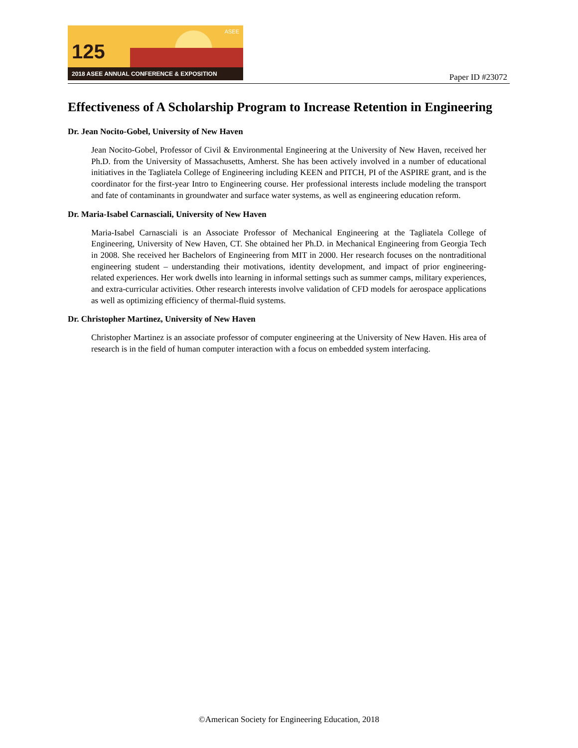125
ASEE
2018 ASEE ANNUAL CONFERENCE & EXPOSITION
Paper ID #23072
Effectiveness of A Scholarship Program to Increase Retention in Engineering
Dr. Jean Nocito-Gobel, University of New Haven
Jean Nocito-Gobel, Professor of Civil & Environmental Engineering at the University of New Haven, received her Ph.D. from the University of Massachusetts, Amherst. She has been actively involved in a number of educational initiatives in the Tagliatela College of Engineering including KEEN and PITCH, PI of the ASPIRE grant, and is the coordinator for the first-year Intro to Engineering course. Her professional interests include modeling the transport and fate of contaminants in groundwater and surface water systems, as well as engineering education reform.
Dr. Maria-Isabel Carnasciali, University of New Haven
Maria-Isabel Carnasciali is an Associate Professor of Mechanical Engineering at the Tagliatela College of Engineering, University of New Haven, CT. She obtained her Ph.D. in Mechanical Engineering from Georgia Tech in 2008. She received her Bachelors of Engineering from MIT in 2000. Her research focuses on the nontraditional engineering student – understanding their motivations, identity development, and impact of prior engineering-related experiences. Her work dwells into learning in informal settings such as summer camps, military experiences, and extra-curricular activities. Other research interests involve validation of CFD models for aerospace applications as well as optimizing efficiency of thermal-fluid systems.
Dr. Christopher Martinez, University of New Haven
Christopher Martinez is an associate professor of computer engineering at the University of New Haven. His area of research is in the field of human computer interaction with a focus on embedded system interfacing.
©American Society for Engineering Education, 2018